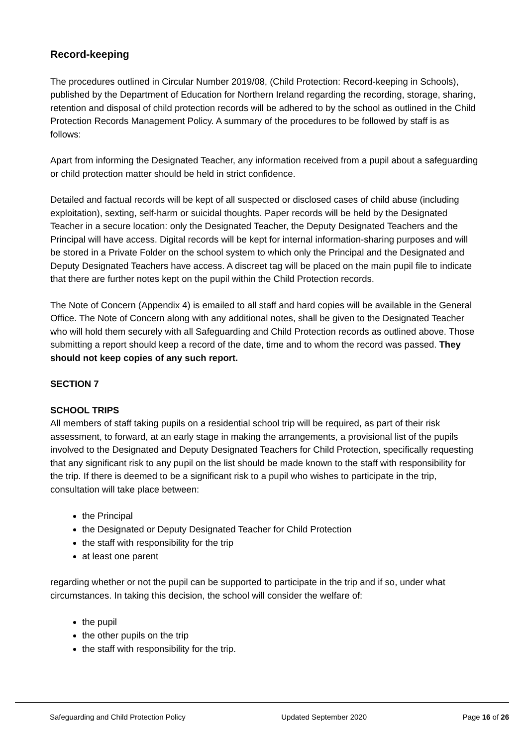Record-keeping
The procedures outlined in Circular Number 2019/08, (Child Protection: Record-keeping in Schools), published by the Department of Education for Northern Ireland regarding the recording, storage, sharing, retention and disposal of child protection records will be adhered to by the school as outlined in the Child Protection Records Management Policy. A summary of the procedures to be followed by staff is as follows:
Apart from informing the Designated Teacher, any information received from a pupil about a safeguarding or child protection matter should be held in strict confidence.
Detailed and factual records will be kept of all suspected or disclosed cases of child abuse (including exploitation), sexting, self-harm or suicidal thoughts. Paper records will be held by the Designated Teacher in a secure location: only the Designated Teacher, the Deputy Designated Teachers and the Principal will have access. Digital records will be kept for internal information-sharing purposes and will be stored in a Private Folder on the school system to which only the Principal and the Designated and Deputy Designated Teachers have access. A discreet tag will be placed on the main pupil file to indicate that there are further notes kept on the pupil within the Child Protection records.
The Note of Concern (Appendix 4) is emailed to all staff and hard copies will be available in the General Office. The Note of Concern along with any additional notes, shall be given to the Designated Teacher who will hold them securely with all Safeguarding and Child Protection records as outlined above. Those submitting a report should keep a record of the date, time and to whom the record was passed. They should not keep copies of any such report.
SECTION 7
SCHOOL TRIPS
All members of staff taking pupils on a residential school trip will be required, as part of their risk assessment, to forward, at an early stage in making the arrangements, a provisional list of the pupils involved to the Designated and Deputy Designated Teachers for Child Protection, specifically requesting that any significant risk to any pupil on the list should be made known to the staff with responsibility for the trip. If there is deemed to be a significant risk to a pupil who wishes to participate in the trip, consultation will take place between:
the Principal
the Designated or Deputy Designated Teacher for Child Protection
the staff with responsibility for the trip
at least one parent
regarding whether or not the pupil can be supported to participate in the trip and if so, under what circumstances. In taking this decision, the school will consider the welfare of:
the pupil
the other pupils on the trip
the staff with responsibility for the trip.
Safeguarding and Child Protection Policy Updated September 2020 Page 16 of 26